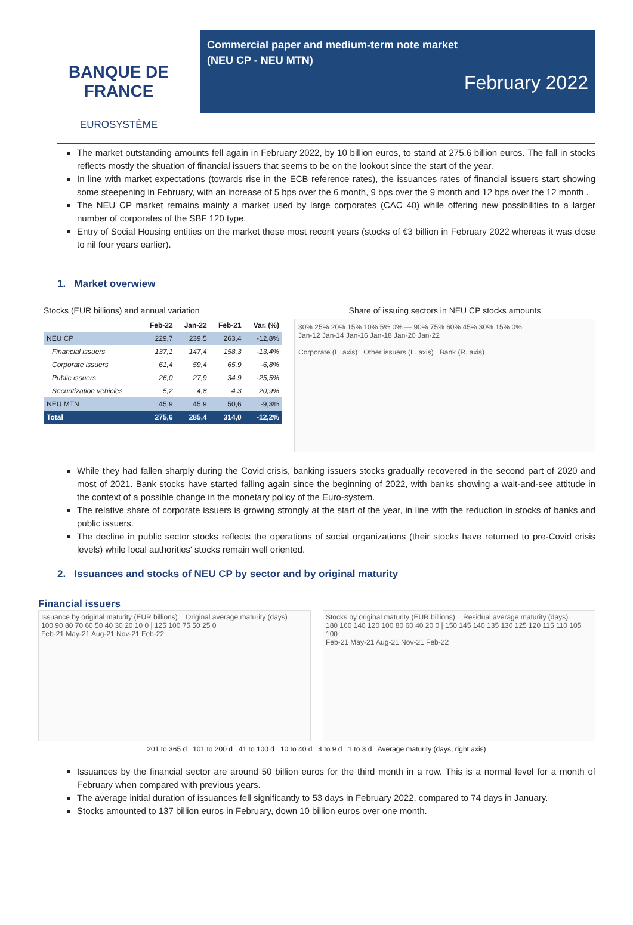BANQUE DE FRANCE
EUROSYSTÈME
Commercial paper and medium-term note market
(NEU CP - NEU MTN)
February 2022
The market outstanding amounts fell again in February 2022, by 10 billion euros, to stand at 275.6 billion euros. The fall in stocks reflects mostly the situation of financial issuers that seems to be on the lookout since the start of the year.
In line with market expectations (towards rise in the ECB reference rates), the issuances rates of financial issuers start showing some steepening in February, with an increase of 5 bps over the 6 month, 9 bps over the 9 month and 12 bps over the 12 month .
The NEU CP market remains mainly a market used by large corporates (CAC 40) while offering new possibilities to a larger number of corporates of the SBF 120 type.
Entry of Social Housing entities on the market these most recent years (stocks of €3 billion in February 2022 whereas it was close to nil four years earlier).
1. Market overwiew
Stocks (EUR billions) and annual variation
| | Feb-22 | Jan-22 | Feb-21 | Var. (%) |
| --- | --- | --- | --- | --- |
| NEU CP | 229,7 | 239,5 | 263,4 | -12,8% |
| Financial issuers | 137,1 | 147,4 | 158,3 | -13,4% |
| Corporate issuers | 61,4 | 59,4 | 65,9 | -6,8% |
| Public issuers | 26,0 | 27,9 | 34,9 | -25,5% |
| Securitization vehicles | 5,2 | 4,8 | 4,3 | 20,9% |
| NEU MTN | 45,9 | 45,9 | 50,6 | -9,3% |
| Total | 275,6 | 285,4 | 314,0 | -12,2% |
Share of issuing sectors in NEU CP stocks amounts
30% 25% 20% 15% 10% 5% 0% — 90% 75% 60% 45% 30% 15% 0%
Jan-12 Jan-14 Jan-16 Jan-18 Jan-20 Jan-22
Corporate (L. axis) Other issuers (L. axis) Bank (R. axis)
While they had fallen sharply during the Covid crisis, banking issuers stocks gradually recovered in the second part of 2020 and most of 2021. Bank stocks have started falling again since the beginning of 2022, with banks showing a wait-and-see attitude in the context of a possible change in the monetary policy of the Euro-system.
The relative share of corporate issuers is growing strongly at the start of the year, in line with the reduction in stocks of banks and public issuers.
The decline in public sector stocks reflects the operations of social organizations (their stocks have returned to pre-Covid crisis levels) while local authorities' stocks remain well oriented.
2. Issuances and stocks of NEU CP by sector and by original maturity
Financial issuers
Issuance by original maturity (EUR billions) Original average maturity (days)
100 90 80 70 60 50 40 30 20 10 0 | 125 100 75 50 25 0
Feb-21 May-21 Aug-21 Nov-21 Feb-22
Stocks by original maturity (EUR billions) Residual average maturity (days)
180 160 140 120 100 80 60 40 20 0 | 150 145 140 135 130 125 120 115 110 105 100
Feb-21 May-21 Aug-21 Nov-21 Feb-22
201 to 365 d 101 to 200 d 41 to 100 d 10 to 40 d 4 to 9 d 1 to 3 d Average maturity (days, right axis)
Issuances by the financial sector are around 50 billion euros for the third month in a row. This is a normal level for a month of February when compared with previous years.
The average initial duration of issuances fell significantly to 53 days in February 2022, compared to 74 days in January.
Stocks amounted to 137 billion euros in February, down 10 billion euros over one month.